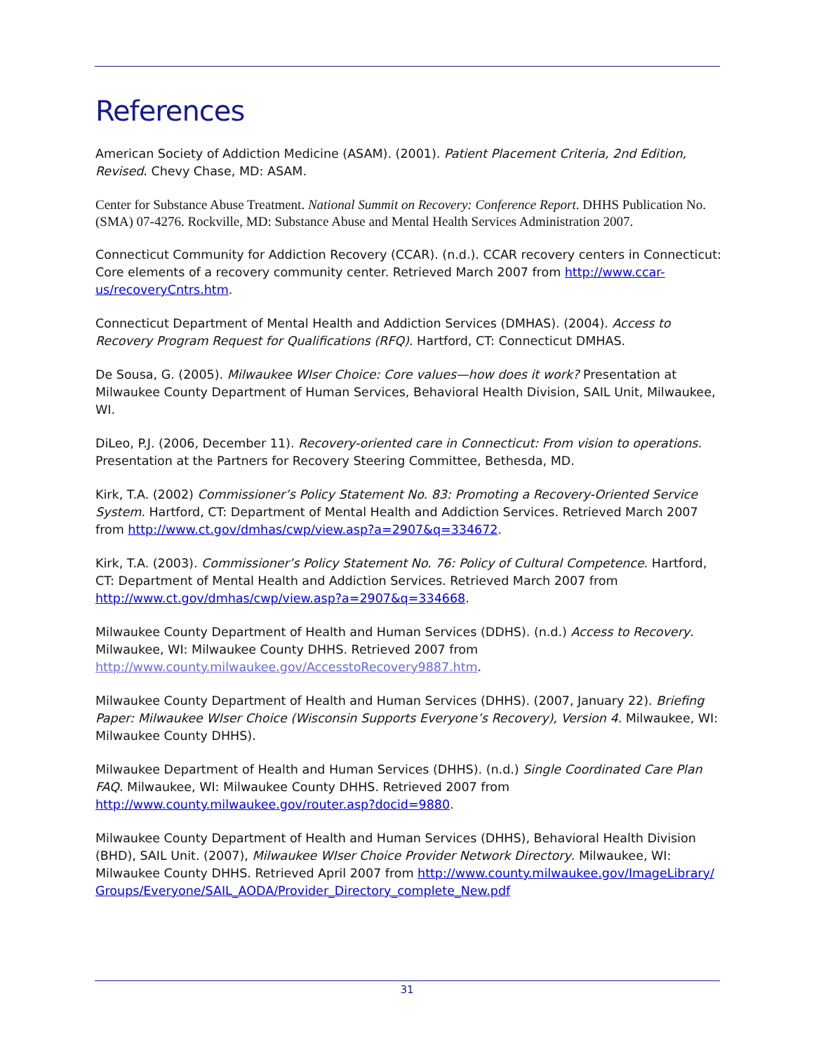References
American Society of Addiction Medicine (ASAM). (2001). Patient Placement Criteria, 2nd Edition, Revised. Chevy Chase, MD: ASAM.
Center for Substance Abuse Treatment. National Summit on Recovery: Conference Report. DHHS Publication No. (SMA) 07-4276. Rockville, MD: Substance Abuse and Mental Health Services Administration 2007.
Connecticut Community for Addiction Recovery (CCAR). (n.d.). CCAR recovery centers in Connecticut: Core elements of a recovery community center. Retrieved March 2007 from http://www.ccar-us/recoveryCntrs.htm.
Connecticut Department of Mental Health and Addiction Services (DMHAS). (2004). Access to Recovery Program Request for Qualifications (RFQ). Hartford, CT: Connecticut DMHAS.
De Sousa, G. (2005). Milwaukee WIser Choice: Core values—how does it work? Presentation at Milwaukee County Department of Human Services, Behavioral Health Division, SAIL Unit, Milwaukee, WI.
DiLeo, P.J. (2006, December 11). Recovery-oriented care in Connecticut: From vision to operations. Presentation at the Partners for Recovery Steering Committee, Bethesda, MD.
Kirk, T.A. (2002) Commissioner’s Policy Statement No. 83: Promoting a Recovery-Oriented Service System. Hartford, CT: Department of Mental Health and Addiction Services. Retrieved March 2007 from http://www.ct.gov/dmhas/cwp/view.asp?a=2907&q=334672.
Kirk, T.A. (2003). Commissioner’s Policy Statement No. 76: Policy of Cultural Competence. Hartford, CT: Department of Mental Health and Addiction Services. Retrieved March 2007 from http://www.ct.gov/dmhas/cwp/view.asp?a=2907&q=334668.
Milwaukee County Department of Health and Human Services (DDHS). (n.d.) Access to Recovery. Milwaukee, WI: Milwaukee County DHHS. Retrieved 2007 from http://www.county.milwaukee.gov/AccesstoRecovery9887.htm.
Milwaukee County Department of Health and Human Services (DHHS). (2007, January 22). Briefing Paper: Milwaukee WIser Choice (Wisconsin Supports Everyone’s Recovery), Version 4. Milwaukee, WI: Milwaukee County DHHS).
Milwaukee Department of Health and Human Services (DHHS). (n.d.) Single Coordinated Care Plan FAQ. Milwaukee, WI: Milwaukee County DHHS. Retrieved 2007 from http://www.county.milwaukee.gov/router.asp?docid=9880.
Milwaukee County Department of Health and Human Services (DHHS), Behavioral Health Division (BHD), SAIL Unit. (2007), Milwaukee WIser Choice Provider Network Directory. Milwaukee, WI: Milwaukee County DHHS. Retrieved April 2007 from http://www.county.milwaukee.gov/ImageLibrary/Groups/Everyone/SAIL_AODA/Provider_Directory_complete_New.pdf
31